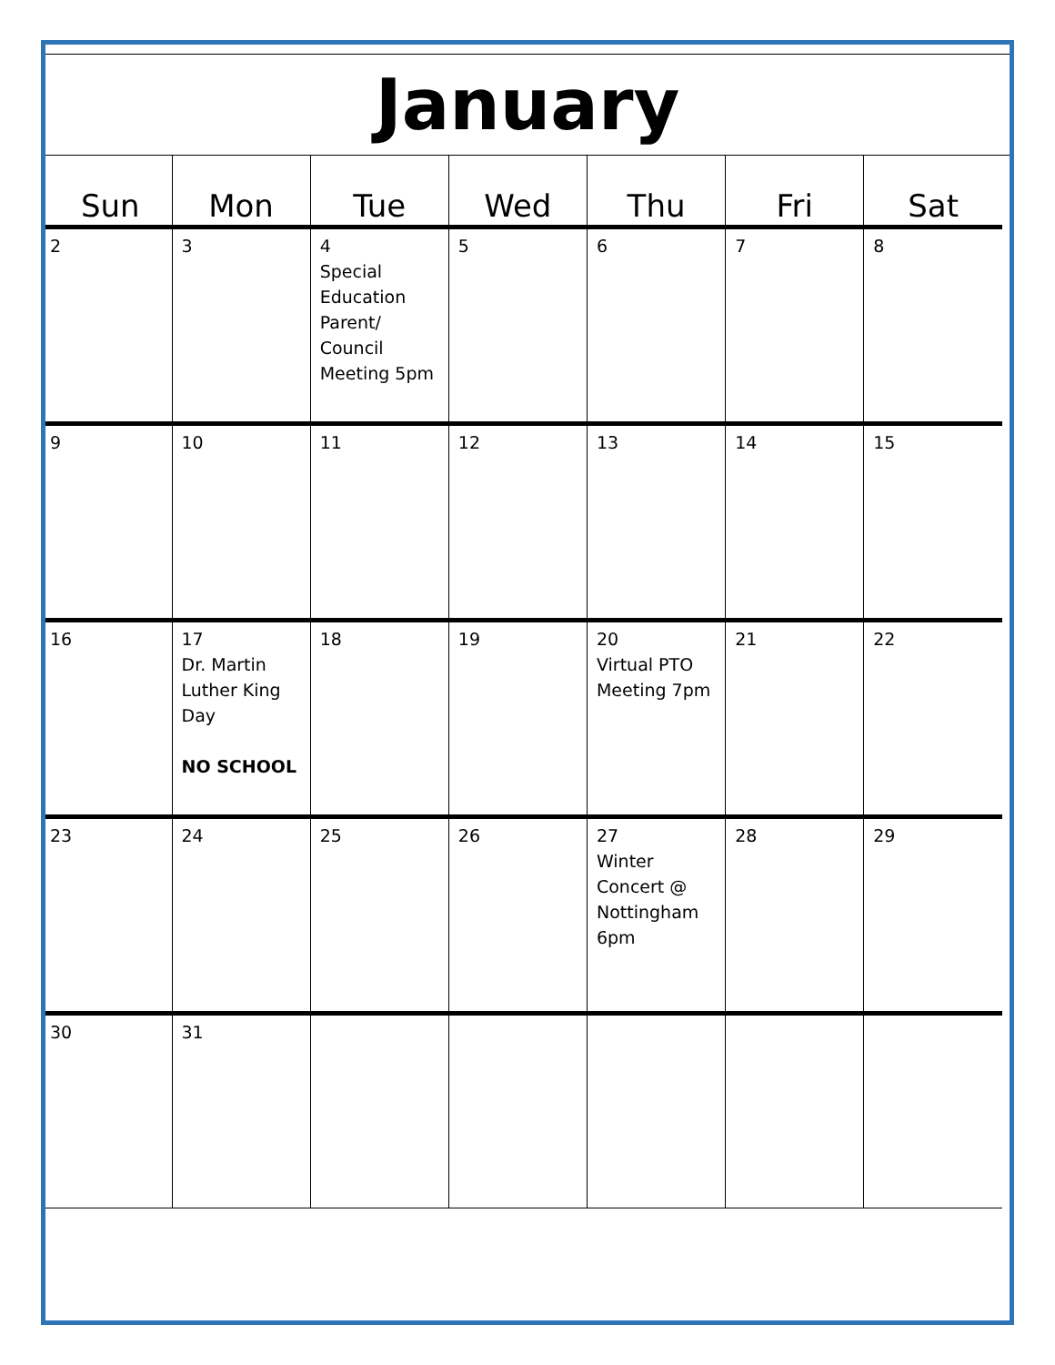January
| Sun | Mon | Tue | Wed | Thu | Fri | Sat |
| --- | --- | --- | --- | --- | --- | --- |
| 2 | 3 | 4 Special Education Parent/ Council Meeting 5pm | 5 | 6 | 7 | 8 |
| 9 | 10 | 11 | 12 | 13 | 14 | 15 |
| 16 | 17 Dr. Martin Luther King Day NO SCHOOL | 18 | 19 | 20 Virtual PTO Meeting 7pm | 21 | 22 |
| 23 | 24 | 25 | 26 | 27 Winter Concert @ Nottingham 6pm | 28 | 29 |
| 30 | 31 | | | | | |